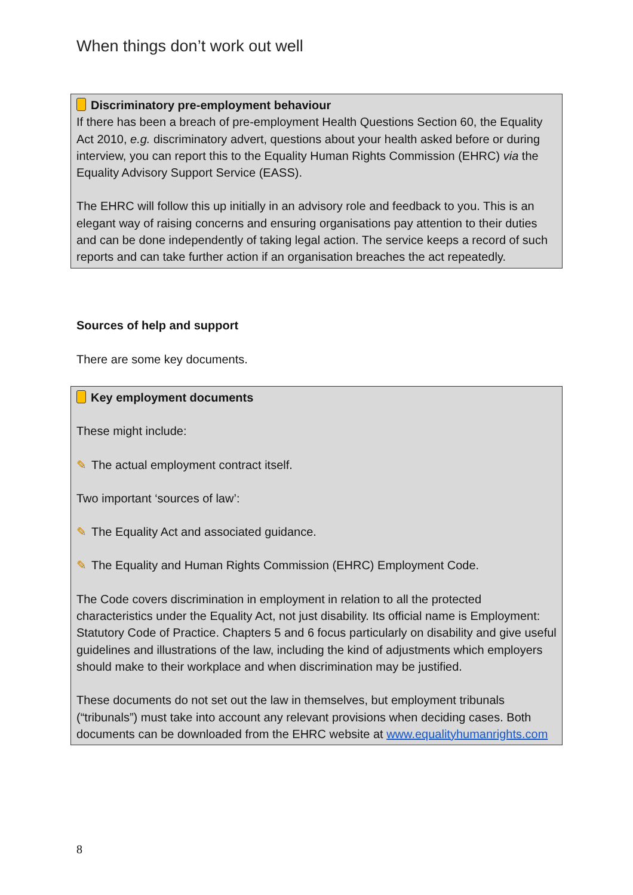When things don’t work out well
Discriminatory pre-employment behaviour
If there has been a breach of pre-employment Health Questions Section 60, the Equality Act 2010, e.g. discriminatory advert, questions about your health asked before or during interview, you can report this to the Equality Human Rights Commission (EHRC) via the Equality Advisory Support Service (EASS).
The EHRC will follow this up initially in an advisory role and feedback to you. This is an elegant way of raising concerns and ensuring organisations pay attention to their duties and can be done independently of taking legal action. The service keeps a record of such reports and can take further action if an organisation breaches the act repeatedly.
Sources of help and support
There are some key documents.
Key employment documents
These might include:
✎ The actual employment contract itself.
Two important ‘sources of law’:
✎ The Equality Act and associated guidance.
✎ The Equality and Human Rights Commission (EHRC) Employment Code.
The Code covers discrimination in employment in relation to all the protected characteristics under the Equality Act, not just disability. Its official name is Employment: Statutory Code of Practice. Chapters 5 and 6 focus particularly on disability and give useful guidelines and illustrations of the law, including the kind of adjustments which employers should make to their workplace and when discrimination may be justified.
These documents do not set out the law in themselves, but employment tribunals (“tribunals”) must take into account any relevant provisions when deciding cases. Both documents can be downloaded from the EHRC website at www.equalityhumanrights.com
8